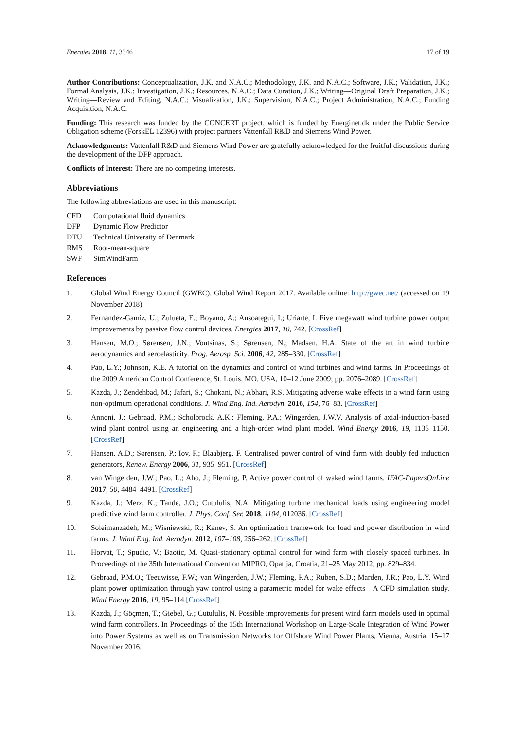Energies 2018, 11, 3346 17 of 19
Author Contributions: Conceptualization, J.K. and N.A.C.; Methodology, J.K. and N.A.C.; Software, J.K.; Validation, J.K.; Formal Analysis, J.K.; Investigation, J.K.; Resources, N.A.C.; Data Curation, J.K.; Writing—Original Draft Preparation, J.K.; Writing—Review and Editing, N.A.C.; Visualization, J.K.; Supervision, N.A.C.; Project Administration, N.A.C.; Funding Acquisition, N.A.C.
Funding: This research was funded by the CONCERT project, which is funded by Energinet.dk under the Public Service Obligation scheme (ForskEL 12396) with project partners Vattenfall R&D and Siemens Wind Power.
Acknowledgments: Vattenfall R&D and Siemens Wind Power are gratefully acknowledged for the fruitful discussions during the development of the DFP approach.
Conflicts of Interest: There are no competing interests.
Abbreviations
The following abbreviations are used in this manuscript:
CFD Computational fluid dynamics
DFP Dynamic Flow Predictor
DTU Technical University of Denmark
RMS Root-mean-square
SWF SimWindFarm
References
1. Global Wind Energy Council (GWEC). Global Wind Report 2017. Available online: http://gwec.net/ (accessed on 19 November 2018)
2. Fernandez-Gamiz, U.; Zulueta, E.; Boyano, A.; Ansoategui, I.; Uriarte, I. Five megawatt wind turbine power output improvements by passive flow control devices. Energies 2017, 10, 742. [CrossRef]
3. Hansen, M.O.; Sørensen, J.N.; Voutsinas, S.; Sørensen, N.; Madsen, H.A. State of the art in wind turbine aerodynamics and aeroelasticity. Prog. Aerosp. Sci. 2006, 42, 285–330. [CrossRef]
4. Pao, L.Y.; Johnson, K.E. A tutorial on the dynamics and control of wind turbines and wind farms. In Proceedings of the 2009 American Control Conference, St. Louis, MO, USA, 10–12 June 2009; pp. 2076–2089. [CrossRef]
5. Kazda, J.; Zendehbad, M.; Jafari, S.; Chokani, N.; Abhari, R.S. Mitigating adverse wake effects in a wind farm using non-optimum operational conditions. J. Wind Eng. Ind. Aerodyn. 2016, 154, 76–83. [CrossRef]
6. Annoni, J.; Gebraad, P.M.; Scholbrock, A.K.; Fleming, P.A.; Wingerden, J.W.V. Analysis of axial-induction-based wind plant control using an engineering and a high-order wind plant model. Wind Energy 2016, 19, 1135–1150. [CrossRef]
7. Hansen, A.D.; Sørensen, P.; Iov, F.; Blaabjerg, F. Centralised power control of wind farm with doubly fed induction generators, Renew. Energy 2006, 31, 935–951. [CrossRef]
8. van Wingerden, J.W.; Pao, L.; Aho, J.; Fleming, P. Active power control of waked wind farms. IFAC-PapersOnLine 2017, 50, 4484–4491. [CrossRef]
9. Kazda, J.; Merz, K.; Tande, J.O.; Cutululis, N.A. Mitigating turbine mechanical loads using engineering model predictive wind farm controller. J. Phys. Conf. Ser. 2018, 1104, 012036. [CrossRef]
10. Soleimanzadeh, M.; Wisniewski, R.; Kanev, S. An optimization framework for load and power distribution in wind farms. J. Wind Eng. Ind. Aerodyn. 2012, 107–108, 256–262. [CrossRef]
11. Horvat, T.; Spudic, V.; Baotic, M. Quasi-stationary optimal control for wind farm with closely spaced turbines. In Proceedings of the 35th International Convention MIPRO, Opatija, Croatia, 21–25 May 2012; pp. 829–834.
12. Gebraad, P.M.O.; Teeuwisse, F.W.; van Wingerden, J.W.; Fleming, P.A.; Ruben, S.D.; Marden, J.R.; Pao, L.Y. Wind plant power optimization through yaw control using a parametric model for wake effects—A CFD simulation study. Wind Energy 2016, 19, 95–114 [CrossRef]
13. Kazda, J.; Göçmen, T.; Giebel, G.; Cutululis, N. Possible improvements for present wind farm models used in optimal wind farm controllers. In Proceedings of the 15th International Workshop on Large-Scale Integration of Wind Power into Power Systems as well as on Transmission Networks for Offshore Wind Power Plants, Vienna, Austria, 15–17 November 2016.